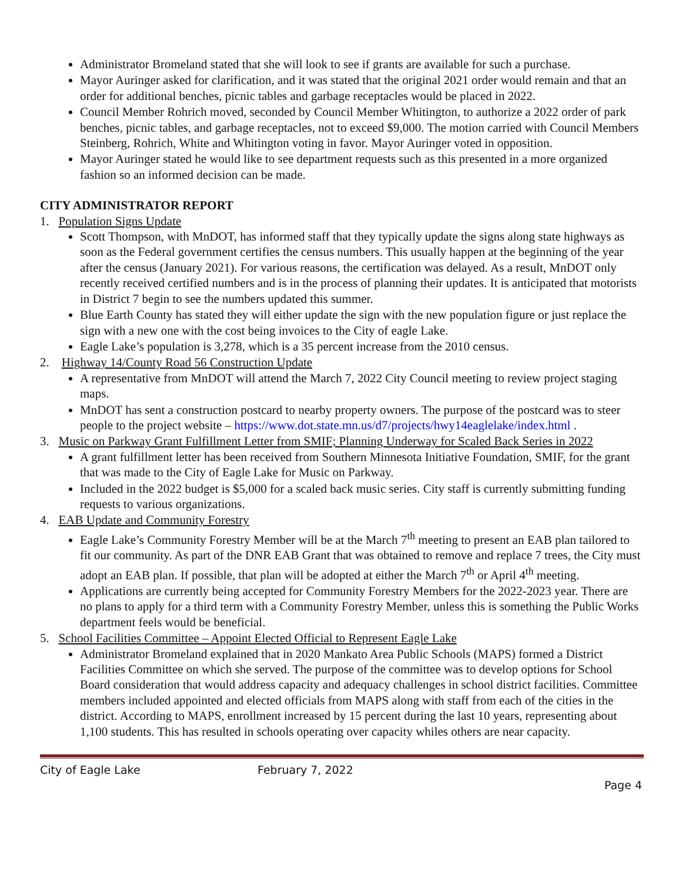Administrator Bromeland stated that she will look to see if grants are available for such a purchase.
Mayor Auringer asked for clarification, and it was stated that the original 2021 order would remain and that an order for additional benches, picnic tables and garbage receptacles would be placed in 2022.
Council Member Rohrich moved, seconded by Council Member Whitington, to authorize a 2022 order of park benches, picnic tables, and garbage receptacles, not to exceed $9,000. The motion carried with Council Members Steinberg, Rohrich, White and Whitington voting in favor. Mayor Auringer voted in opposition.
Mayor Auringer stated he would like to see department requests such as this presented in a more organized fashion so an informed decision can be made.
CITY ADMINISTRATOR REPORT
1. Population Signs Update
Scott Thompson, with MnDOT, has informed staff that they typically update the signs along state highways as soon as the Federal government certifies the census numbers. This usually happen at the beginning of the year after the census (January 2021). For various reasons, the certification was delayed. As a result, MnDOT only recently received certified numbers and is in the process of planning their updates. It is anticipated that motorists in District 7 begin to see the numbers updated this summer.
Blue Earth County has stated they will either update the sign with the new population figure or just replace the sign with a new one with the cost being invoices to the City of eagle Lake.
Eagle Lake’s population is 3,278, which is a 35 percent increase from the 2010 census.
2. Highway 14/County Road 56 Construction Update
A representative from MnDOT will attend the March 7, 2022 City Council meeting to review project staging maps.
MnDOT has sent a construction postcard to nearby property owners. The purpose of the postcard was to steer people to the project website – https://www.dot.state.mn.us/d7/projects/hwy14eaglelake/index.html .
3. Music on Parkway Grant Fulfillment Letter from SMIF; Planning Underway for Scaled Back Series in 2022
A grant fulfillment letter has been received from Southern Minnesota Initiative Foundation, SMIF, for the grant that was made to the City of Eagle Lake for Music on Parkway.
Included in the 2022 budget is $5,000 for a scaled back music series. City staff is currently submitting funding requests to various organizations.
4. EAB Update and Community Forestry
Eagle Lake’s Community Forestry Member will be at the March 7<sup>th</sup> meeting to present an EAB plan tailored to fit our community. As part of the DNR EAB Grant that was obtained to remove and replace 7 trees, the City must adopt an EAB plan. If possible, that plan will be adopted at either the March 7<sup>th</sup> or April 4<sup>th</sup> meeting.
Applications are currently being accepted for Community Forestry Members for the 2022-2023 year. There are no plans to apply for a third term with a Community Forestry Member, unless this is something the Public Works department feels would be beneficial.
5. School Facilities Committee – Appoint Elected Official to Represent Eagle Lake
Administrator Bromeland explained that in 2020 Mankato Area Public Schools (MAPS) formed a District Facilities Committee on which she served. The purpose of the committee was to develop options for School Board consideration that would address capacity and adequacy challenges in school district facilities. Committee members included appointed and elected officials from MAPS along with staff from each of the cities in the district. According to MAPS, enrollment increased by 15 percent during the last 10 years, representing about 1,100 students. This has resulted in schools operating over capacity whiles others are near capacity.
City of Eagle Lake February 7, 2022
Page 4